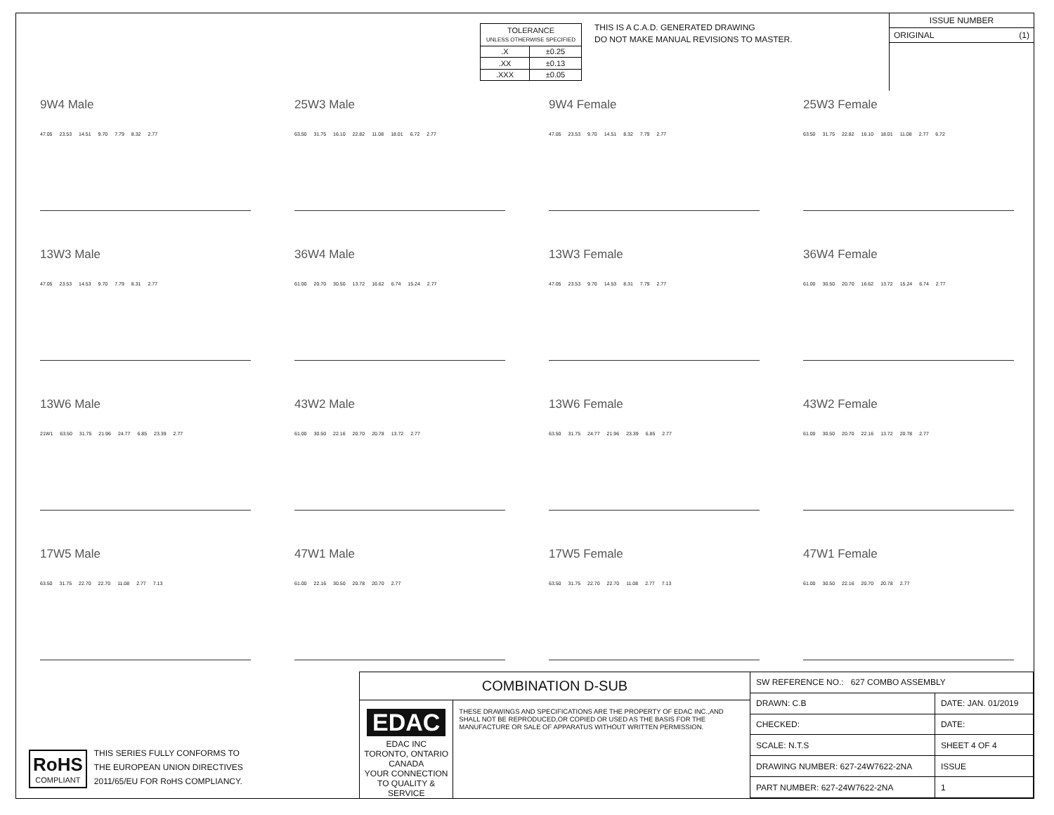| TOLERANCE UNLESS OTHERWISE SPECIFIED | |
| .X | ±0.25 |
| .XX | ±0.13 |
| .XXX | ±0.05 |
THIS IS A C.A.D. GENERATED DRAWING
DO NOT MAKE MANUAL REVISIONS TO MASTER.
ISSUE NUMBER
ORIGINAL (1)
9W4 Male
47.05 23.53 14.51 9.70 7.79 8.32 2.77
25W3 Male
63.50 31.75 16.10 22.82 11.08 18.01 6.72 2.77
9W4 Female
47.05 23.53 9.70 14.51 8.32 7.79 2.77
25W3 Female
63.50 31.75 22.82 16.10 18.01 11.08 2.77 6.72
13W3 Male
47.05 23.53 14.53 9.70 7.79 8.31 2.77
36W4 Male
61.00 20.70 30.50 13.72 16.62 6.74 15.24 2.77
13W3 Female
47.05 23.53 9.70 14.53 8.31 7.79 2.77
36W4 Female
61.00 30.50 20.70 16.62 13.72 15.24 6.74 2.77
13W6 Male
21W1 63.50 31.75 21.96 24.77 6.85 23.39 2.77
43W2 Male
61.00 30.50 22.16 20.70 20.78 13.72 2.77
13W6 Female
63.50 31.75 24.77 21.96 23.39 6.85 2.77
43W2 Female
61.00 30.50 20.70 22.16 13.72 20.78 2.77
17W5 Male
63.50 31.75 22.70 22.70 11.08 2.77 7.13
47W1 Male
61.00 22.16 30.50 20.78 20.70 2.77
17W5 Female
63.50 31.75 22.70 22.70 11.08 2.77 7.13
47W1 Female
61.00 30.50 22.16 20.70 20.78 2.77
RoHS
COMPLIANT
THIS SERIES FULLY CONFORMS TO
THE EUROPEAN UNION DIRECTIVES
2011/65/EU FOR RoHS COMPLIANCY.
COMBINATION D-SUB
EDAC EDAC INC
TORONTO, ONTARIO
CANADA
YOUR CONNECTION TO QUALITY & SERVICE
THESE DRAWINGS AND SPECIFICATIONS ARE THE PROPERTY OF EDAC INC.,AND SHALL NOT BE REPRODUCED,OR COPIED OR USED AS THE BASIS FOR THE MANUFACTURE OR SALE OF APPARATUS WITHOUT WRITTEN PERMISSION.
| SW REFERENCE NO.: 627 COMBO ASSEMBLY | | |
| DRAWN: C.B | DATE: JAN. 01/2019 | |
| CHECKED: | DATE: | |
| SCALE: N.T.S | SHEET 4 OF 4 | |
| DRAWING NUMBER: 627-24W7622-2NA | | ISSUE |
| PART NUMBER: 627-24W7622-2NA | | 1 |